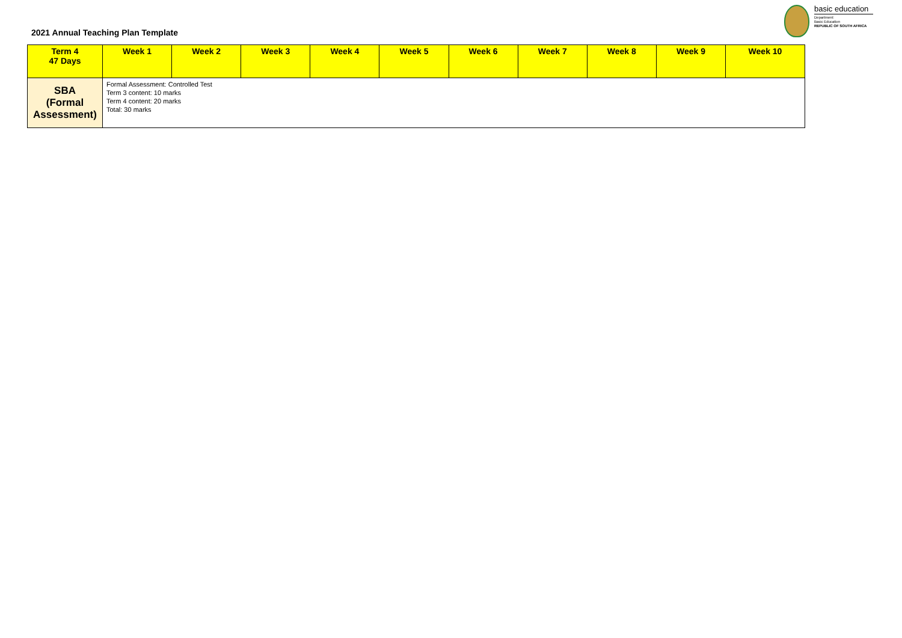2021 Annual Teaching Plan Template
basic education
Department:
Basic Education
REPUBLIC OF SOUTH AFRICA
| Term 4 47 Days | Week 1 | Week 2 | Week 3 | Week 4 | Week 5 | Week 6 | Week 7 | Week 8 | Week 9 | Week 10 |
| --- | --- | --- | --- | --- | --- | --- | --- | --- | --- | --- |
| SBA (Formal Assessment) | Formal Assessment: Controlled Test Term 3 content: 10 marks Term 4 content: 20 marks Total: 30 marks | | | | | | | | | |